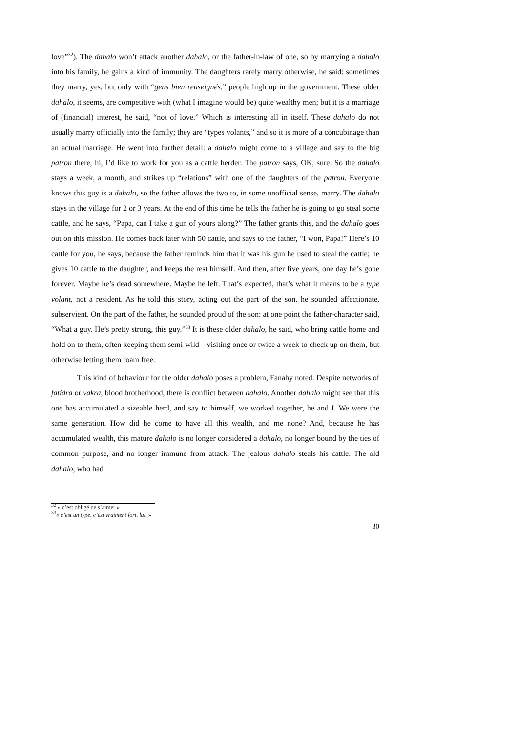love”<sup>32</sup>). The dahalo won’t attack another dahalo, or the father-in-law of one, so by marrying a dahalo into his family, he gains a kind of immunity. The daughters rarely marry otherwise, he said: sometimes they marry, yes, but only with “gens bien renseignés,” people high up in the government. These older dahalo, it seems, are competitive with (what I imagine would be) quite wealthy men; but it is a marriage of (financial) interest, he said, “not of love.” Which is interesting all in itself. These dahalo do not usually marry officially into the family; they are “types volants,” and so it is more of a concubinage than an actual marriage. He went into further detail: a dahalo might come to a village and say to the big patron there, hi, I’d like to work for you as a cattle herder. The patron says, OK, sure. So the dahalo stays a week, a month, and strikes up “relations” with one of the daughters of the patron. Everyone knows this guy is a dahalo, so the father allows the two to, in some unofficial sense, marry. The dahalo stays in the village for 2 or 3 years. At the end of this time he tells the father he is going to go steal some cattle, and he says, “Papa, can I take a gun of yours along?” The father grants this, and the dahalo goes out on this mission. He comes back later with 50 cattle, and says to the father, “I won, Papa!” Here’s 10 cattle for you, he says, because the father reminds him that it was his gun he used to steal the cattle; he gives 10 cattle to the daughter, and keeps the rest himself. And then, after five years, one day he’s gone forever. Maybe he’s dead somewhere. Maybe he left. That’s expected, that’s what it means to be a type volant, not a resident. As he told this story, acting out the part of the son, he sounded affectionate, subservient. On the part of the father, he sounded proud of the son: at one point the father-character said, “What a guy. He’s pretty strong, this guy.”<sup>33</sup> It is these older dahalo, he said, who bring cattle home and hold on to them, often keeping them semi-wild—visiting once or twice a week to check up on them, but otherwise letting them roam free.
This kind of behaviour for the older dahalo poses a problem, Fanahy noted. Despite networks of fatidra or vakra, blood brotherhood, there is conflict between dahalo. Another dahalo might see that this one has accumulated a sizeable herd, and say to himself, we worked together, he and I. We were the same generation. How did he come to have all this wealth, and me none? And, because he has accumulated wealth, this mature dahalo is no longer considered a dahalo, no longer bound by the ties of common purpose, and no longer immune from attack. The jealous dahalo steals his cattle. The old dahalo, who had
<sup>32</sup> « c’est obligé de s’aimer »
<sup>33</sup> « c’est un type, c’est vraiment fort, lui. »
30